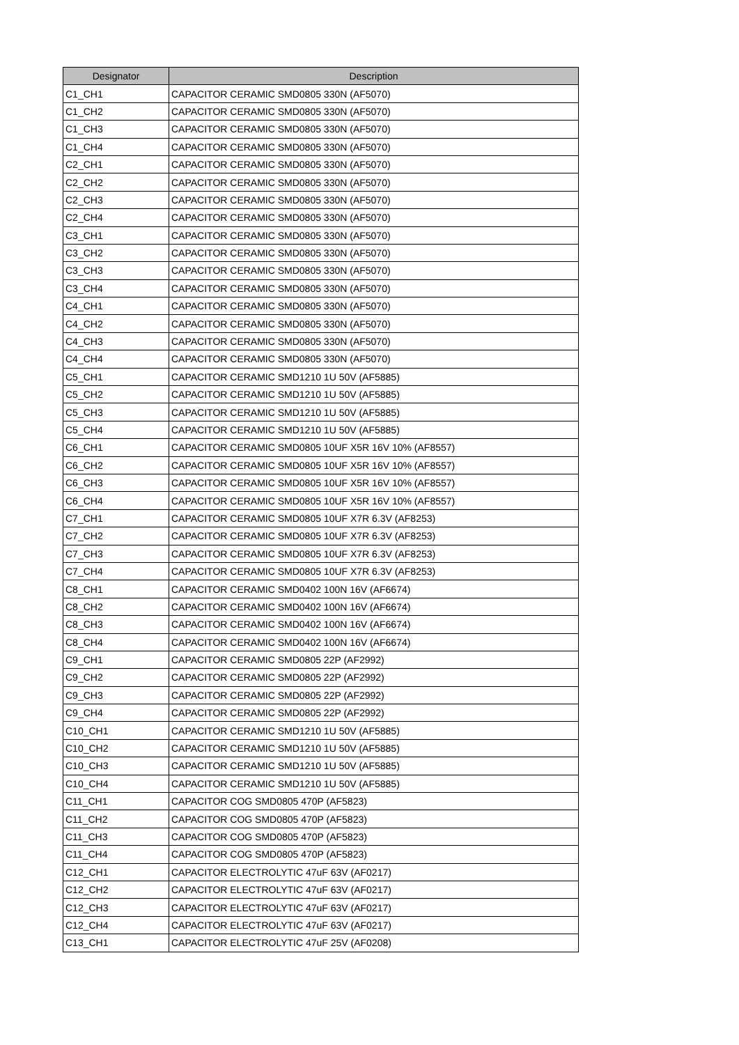| Designator | Description |
| --- | --- |
| C1_CH1 | CAPACITOR CERAMIC SMD0805 330N (AF5070) |
| C1_CH2 | CAPACITOR CERAMIC SMD0805 330N (AF5070) |
| C1_CH3 | CAPACITOR CERAMIC SMD0805 330N (AF5070) |
| C1_CH4 | CAPACITOR CERAMIC SMD0805 330N (AF5070) |
| C2_CH1 | CAPACITOR CERAMIC SMD0805 330N (AF5070) |
| C2_CH2 | CAPACITOR CERAMIC SMD0805 330N (AF5070) |
| C2_CH3 | CAPACITOR CERAMIC SMD0805 330N (AF5070) |
| C2_CH4 | CAPACITOR CERAMIC SMD0805 330N (AF5070) |
| C3_CH1 | CAPACITOR CERAMIC SMD0805 330N (AF5070) |
| C3_CH2 | CAPACITOR CERAMIC SMD0805 330N (AF5070) |
| C3_CH3 | CAPACITOR CERAMIC SMD0805 330N (AF5070) |
| C3_CH4 | CAPACITOR CERAMIC SMD0805 330N (AF5070) |
| C4_CH1 | CAPACITOR CERAMIC SMD0805 330N (AF5070) |
| C4_CH2 | CAPACITOR CERAMIC SMD0805 330N (AF5070) |
| C4_CH3 | CAPACITOR CERAMIC SMD0805 330N (AF5070) |
| C4_CH4 | CAPACITOR CERAMIC SMD0805 330N (AF5070) |
| C5_CH1 | CAPACITOR CERAMIC SMD1210 1U 50V (AF5885) |
| C5_CH2 | CAPACITOR CERAMIC SMD1210 1U 50V (AF5885) |
| C5_CH3 | CAPACITOR CERAMIC SMD1210 1U 50V (AF5885) |
| C5_CH4 | CAPACITOR CERAMIC SMD1210 1U 50V (AF5885) |
| C6_CH1 | CAPACITOR CERAMIC SMD0805 10UF X5R 16V 10% (AF8557) |
| C6_CH2 | CAPACITOR CERAMIC SMD0805 10UF X5R 16V 10% (AF8557) |
| C6_CH3 | CAPACITOR CERAMIC SMD0805 10UF X5R 16V 10% (AF8557) |
| C6_CH4 | CAPACITOR CERAMIC SMD0805 10UF X5R 16V 10% (AF8557) |
| C7_CH1 | CAPACITOR CERAMIC SMD0805 10UF X7R 6.3V (AF8253) |
| C7_CH2 | CAPACITOR CERAMIC SMD0805 10UF X7R 6.3V (AF8253) |
| C7_CH3 | CAPACITOR CERAMIC SMD0805 10UF X7R 6.3V (AF8253) |
| C7_CH4 | CAPACITOR CERAMIC SMD0805 10UF X7R 6.3V (AF8253) |
| C8_CH1 | CAPACITOR CERAMIC SMD0402 100N 16V (AF6674) |
| C8_CH2 | CAPACITOR CERAMIC SMD0402 100N 16V (AF6674) |
| C8_CH3 | CAPACITOR CERAMIC SMD0402 100N 16V (AF6674) |
| C8_CH4 | CAPACITOR CERAMIC SMD0402 100N 16V (AF6674) |
| C9_CH1 | CAPACITOR CERAMIC SMD0805 22P (AF2992) |
| C9_CH2 | CAPACITOR CERAMIC SMD0805 22P (AF2992) |
| C9_CH3 | CAPACITOR CERAMIC SMD0805 22P (AF2992) |
| C9_CH4 | CAPACITOR CERAMIC SMD0805 22P (AF2992) |
| C10_CH1 | CAPACITOR CERAMIC SMD1210 1U 50V (AF5885) |
| C10_CH2 | CAPACITOR CERAMIC SMD1210 1U 50V (AF5885) |
| C10_CH3 | CAPACITOR CERAMIC SMD1210 1U 50V (AF5885) |
| C10_CH4 | CAPACITOR CERAMIC SMD1210 1U 50V (AF5885) |
| C11_CH1 | CAPACITOR COG SMD0805 470P (AF5823) |
| C11_CH2 | CAPACITOR COG SMD0805 470P (AF5823) |
| C11_CH3 | CAPACITOR COG SMD0805 470P (AF5823) |
| C11_CH4 | CAPACITOR COG SMD0805 470P (AF5823) |
| C12_CH1 | CAPACITOR ELECTROLYTIC 47uF 63V (AF0217) |
| C12_CH2 | CAPACITOR ELECTROLYTIC 47uF 63V (AF0217) |
| C12_CH3 | CAPACITOR ELECTROLYTIC 47uF 63V (AF0217) |
| C12_CH4 | CAPACITOR ELECTROLYTIC 47uF 63V (AF0217) |
| C13_CH1 | CAPACITOR ELECTROLYTIC 47uF 25V (AF0208) |